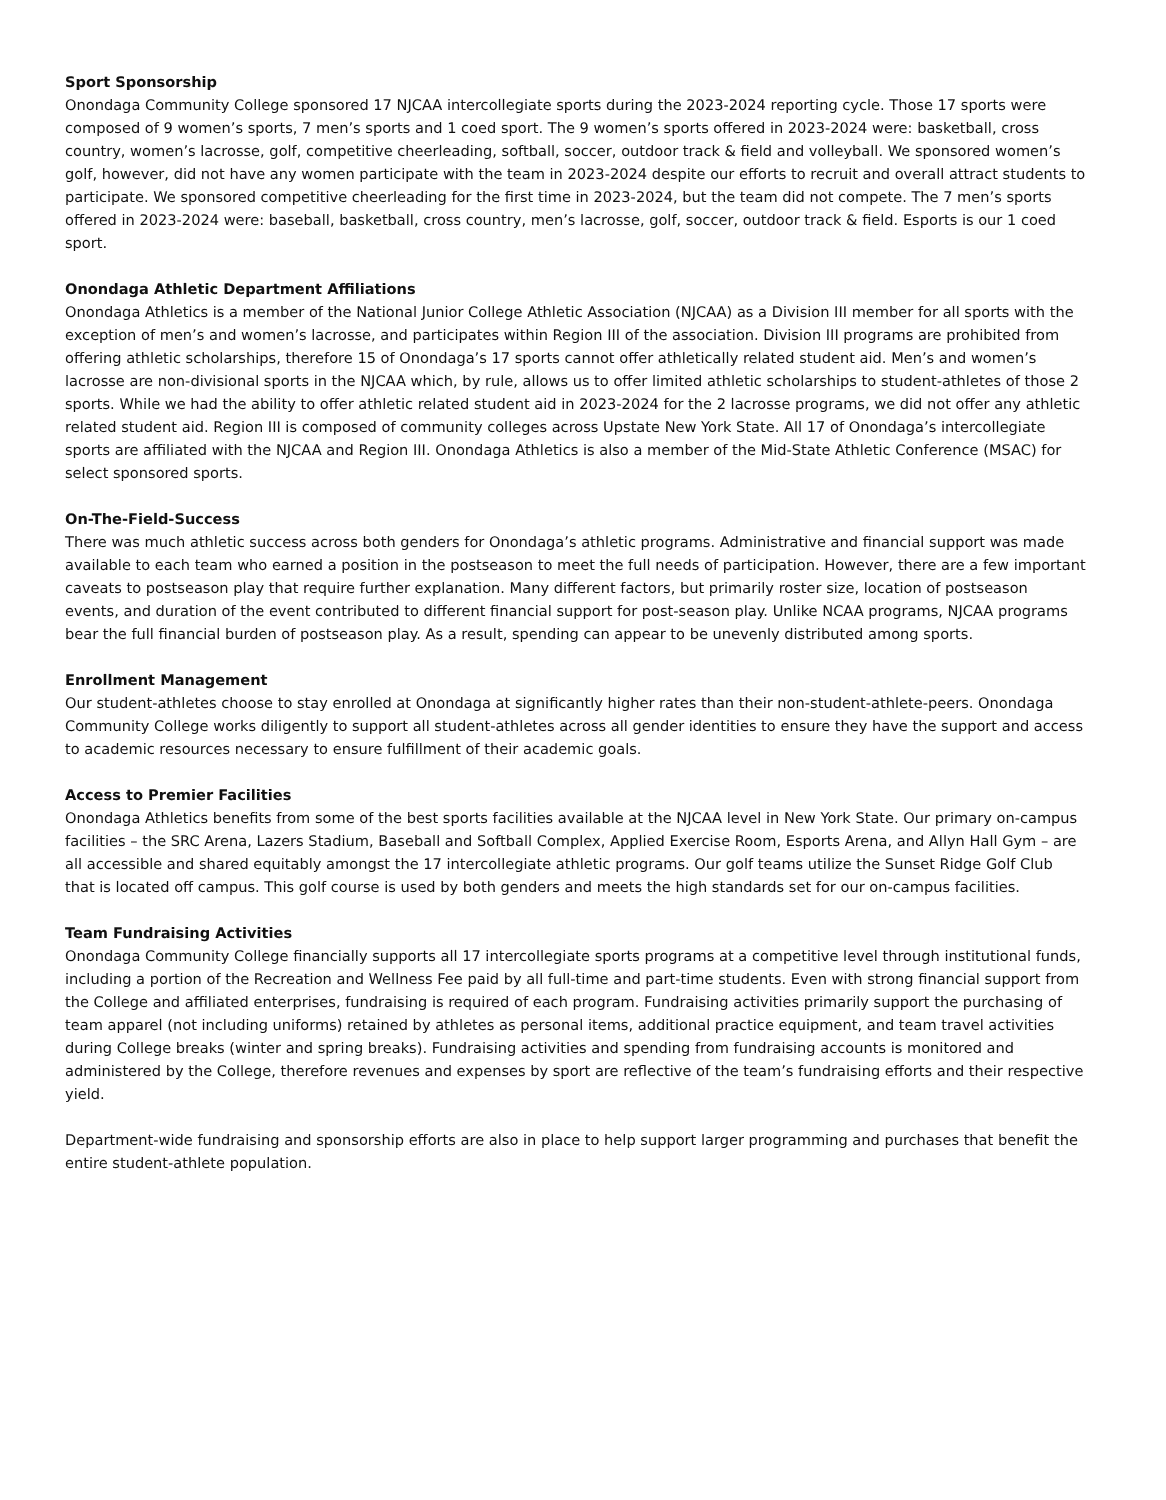Sport Sponsorship
Onondaga Community College sponsored 17 NJCAA intercollegiate sports during the 2023-2024 reporting cycle. Those 17 sports were composed of 9 women’s sports, 7 men’s sports and 1 coed sport. The 9 women’s sports offered in 2023-2024 were: basketball, cross country, women’s lacrosse, golf, competitive cheerleading, softball, soccer, outdoor track & field and volleyball. We sponsored women’s golf, however, did not have any women participate with the team in 2023-2024 despite our efforts to recruit and overall attract students to participate. We sponsored competitive cheerleading for the first time in 2023-2024, but the team did not compete. The 7 men’s sports offered in 2023-2024 were: baseball, basketball, cross country, men’s lacrosse, golf, soccer, outdoor track & field. Esports is our 1 coed sport.
Onondaga Athletic Department Affiliations
Onondaga Athletics is a member of the National Junior College Athletic Association (NJCAA) as a Division III member for all sports with the exception of men’s and women’s lacrosse, and participates within Region III of the association. Division III programs are prohibited from offering athletic scholarships, therefore 15 of Onondaga’s 17 sports cannot offer athletically related student aid. Men’s and women’s lacrosse are non-divisional sports in the NJCAA which, by rule, allows us to offer limited athletic scholarships to student-athletes of those 2 sports. While we had the ability to offer athletic related student aid in 2023-2024 for the 2 lacrosse programs, we did not offer any athletic related student aid. Region III is composed of community colleges across Upstate New York State. All 17 of Onondaga’s intercollegiate sports are affiliated with the NJCAA and Region III. Onondaga Athletics is also a member of the Mid-State Athletic Conference (MSAC) for select sponsored sports.
On-The-Field-Success
There was much athletic success across both genders for Onondaga’s athletic programs. Administrative and financial support was made available to each team who earned a position in the postseason to meet the full needs of participation. However, there are a few important caveats to postseason play that require further explanation. Many different factors, but primarily roster size, location of postseason events, and duration of the event contributed to different financial support for post-season play. Unlike NCAA programs, NJCAA programs bear the full financial burden of postseason play. As a result, spending can appear to be unevenly distributed among sports.
Enrollment Management
Our student-athletes choose to stay enrolled at Onondaga at significantly higher rates than their non-student-athlete-peers. Onondaga Community College works diligently to support all student-athletes across all gender identities to ensure they have the support and access to academic resources necessary to ensure fulfillment of their academic goals.
Access to Premier Facilities
Onondaga Athletics benefits from some of the best sports facilities available at the NJCAA level in New York State. Our primary on-campus facilities – the SRC Arena, Lazers Stadium, Baseball and Softball Complex, Applied Exercise Room, Esports Arena, and Allyn Hall Gym – are all accessible and shared equitably amongst the 17 intercollegiate athletic programs. Our golf teams utilize the Sunset Ridge Golf Club that is located off campus. This golf course is used by both genders and meets the high standards set for our on-campus facilities.
Team Fundraising Activities
Onondaga Community College financially supports all 17 intercollegiate sports programs at a competitive level through institutional funds, including a portion of the Recreation and Wellness Fee paid by all full-time and part-time students. Even with strong financial support from the College and affiliated enterprises, fundraising is required of each program. Fundraising activities primarily support the purchasing of team apparel (not including uniforms) retained by athletes as personal items, additional practice equipment, and team travel activities during College breaks (winter and spring breaks). Fundraising activities and spending from fundraising accounts is monitored and administered by the College, therefore revenues and expenses by sport are reflective of the team’s fundraising efforts and their respective yield.
Department-wide fundraising and sponsorship efforts are also in place to help support larger programming and purchases that benefit the entire student-athlete population.